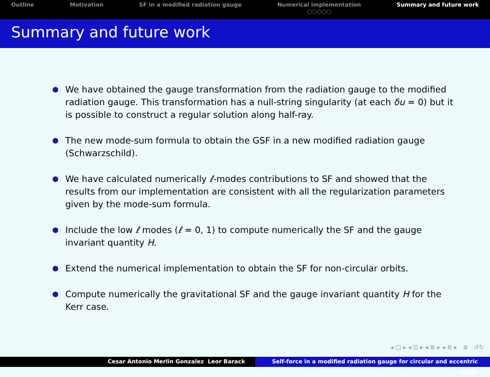Outline Motivation SF in a modified radiation gauge
Numerical Implementation
○○○○○
Summary and future work
Summary and future work
We have obtained the gauge transformation from the radiation gauge to the modified radiation gauge. This transformation has a null-string singularity (at each δu = 0) but it is possible to construct a regular solution along half-ray.
The new mode-sum formula to obtain the GSF in a new modified radiation gauge (Schwarzschild).
We have calculated numerically ℓ-modes contributions to SF and showed that the results from our implementation are consistent with all the regularization parameters given by the mode-sum formula.
Include the low ℓ modes (ℓ = 0, 1) to compute numerically the SF and the gauge invariant quantity H.
Extend the numerical implementation to obtain the SF for non-circular orbits.
Compute numerically the gravitational SF and the gauge invariant quantity H for the Kerr case.
◂ □ ▸ ◂ ⊡ ▸ ◂ ≣ ▸ ◂ ≣ ▸ ≣ ↺↻
Cesar Antonio Merlin Gonzalez Leor Barack Self-force in a modified radiation gauge for circular and eccentric orbits